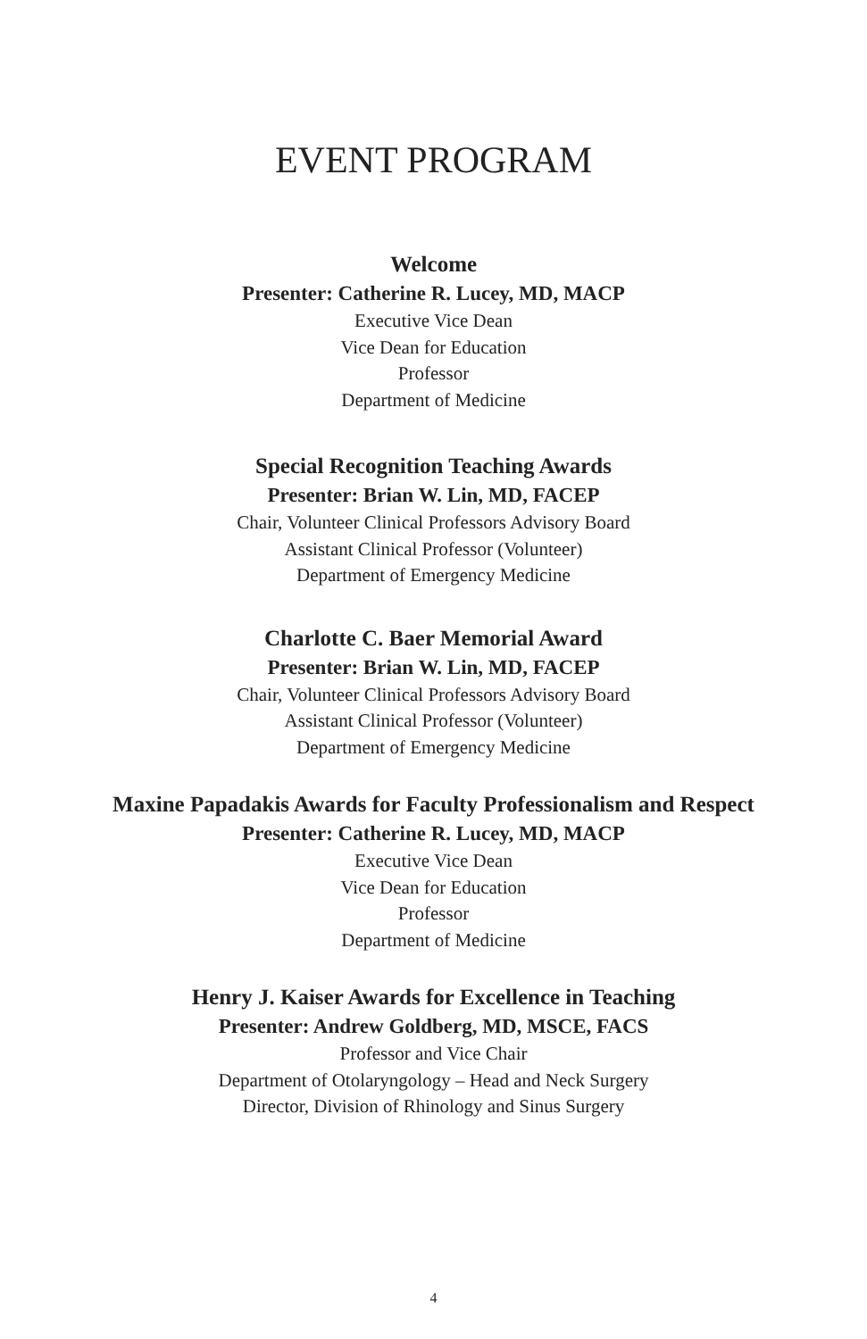EVENT PROGRAM
Welcome
Presenter: Catherine R. Lucey, MD, MACP
Executive Vice Dean
Vice Dean for Education
Professor
Department of Medicine
Special Recognition Teaching Awards
Presenter: Brian W. Lin, MD, FACEP
Chair, Volunteer Clinical Professors Advisory Board
Assistant Clinical Professor (Volunteer)
Department of Emergency Medicine
Charlotte C. Baer Memorial Award
Presenter: Brian W. Lin, MD, FACEP
Chair, Volunteer Clinical Professors Advisory Board
Assistant Clinical Professor (Volunteer)
Department of Emergency Medicine
Maxine Papadakis Awards for Faculty Professionalism and Respect
Presenter: Catherine R. Lucey, MD, MACP
Executive Vice Dean
Vice Dean for Education
Professor
Department of Medicine
Henry J. Kaiser Awards for Excellence in Teaching
Presenter: Andrew Goldberg, MD, MSCE, FACS
Professor and Vice Chair
Department of Otolaryngology – Head and Neck Surgery
Director, Division of Rhinology and Sinus Surgery
4